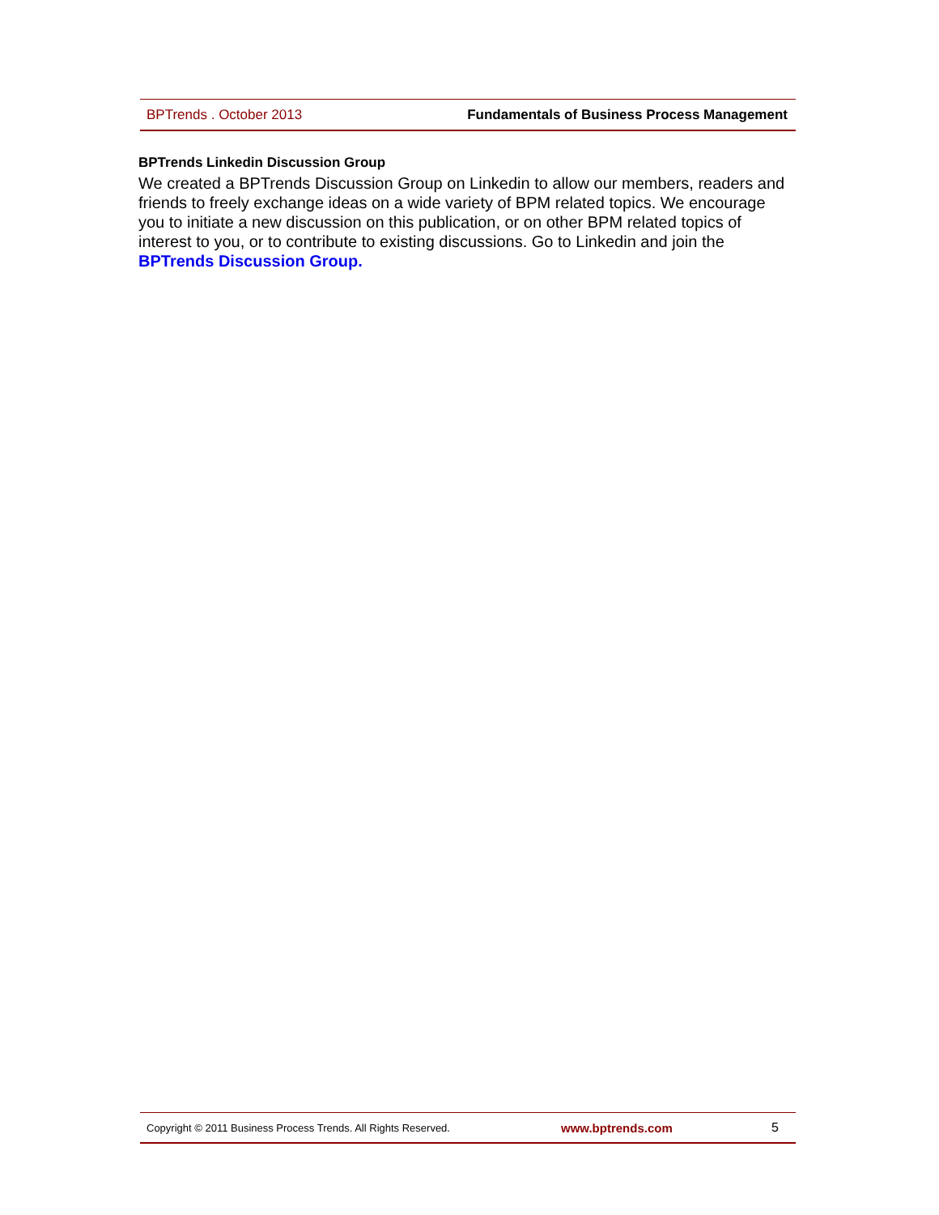BPTrends . October 2013 Fundamentals of Business Process Management
BPTrends Linkedin Discussion Group
We created a BPTrends Discussion Group on Linkedin to allow our members, readers and friends to freely exchange ideas on a wide variety of BPM related topics. We encourage you to initiate a new discussion on this publication, or on other BPM related topics of interest to you, or to contribute to existing discussions. Go to Linkedin and join the BPTrends Discussion Group.
Copyright © 2011 Business Process Trends. All Rights Reserved. www.bptrends.com 5